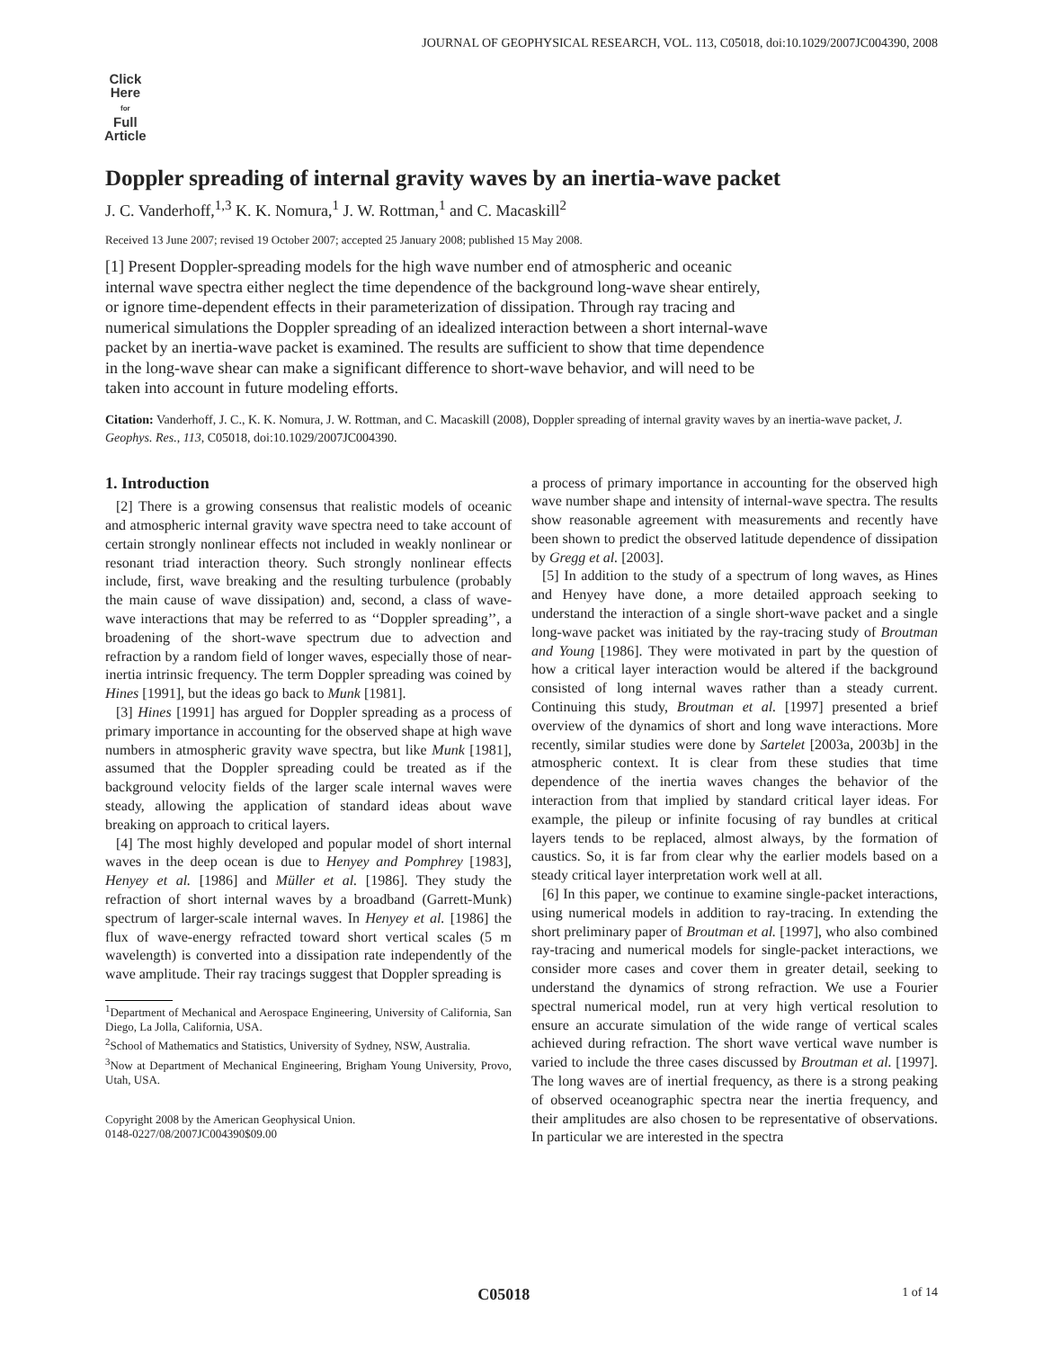JOURNAL OF GEOPHYSICAL RESEARCH, VOL. 113, C05018, doi:10.1029/2007JC004390, 2008
Click
Here
for
Full
Article
Doppler spreading of internal gravity waves by an inertia-wave packet
J. C. Vanderhoff,<sup>1,3</sup> K. K. Nomura,<sup>1</sup> J. W. Rottman,<sup>1</sup> and C. Macaskill<sup>2</sup>
Received 13 June 2007; revised 19 October 2007; accepted 25 January 2008; published 15 May 2008.
[1] Present Doppler-spreading models for the high wave number end of atmospheric and oceanic internal wave spectra either neglect the time dependence of the background long-wave shear entirely, or ignore time-dependent effects in their parameterization of dissipation. Through ray tracing and numerical simulations the Doppler spreading of an idealized interaction between a short internal-wave packet by an inertia-wave packet is examined. The results are sufficient to show that time dependence in the long-wave shear can make a significant difference to short-wave behavior, and will need to be taken into account in future modeling efforts.
Citation: Vanderhoff, J. C., K. K. Nomura, J. W. Rottman, and C. Macaskill (2008), Doppler spreading of internal gravity waves by an inertia-wave packet, J. Geophys. Res., 113, C05018, doi:10.1029/2007JC004390.
1. Introduction
[2] There is a growing consensus that realistic models of oceanic and atmospheric internal gravity wave spectra need to take account of certain strongly nonlinear effects not included in weakly nonlinear or resonant triad interaction theory. Such strongly nonlinear effects include, first, wave breaking and the resulting turbulence (probably the main cause of wave dissipation) and, second, a class of wave-wave interactions that may be referred to as ‘‘Doppler spreading’’, a broadening of the short-wave spectrum due to advection and refraction by a random field of longer waves, especially those of near-inertia intrinsic frequency. The term Doppler spreading was coined by Hines [1991], but the ideas go back to Munk [1981].
[3] Hines [1991] has argued for Doppler spreading as a process of primary importance in accounting for the observed shape at high wave numbers in atmospheric gravity wave spectra, but like Munk [1981], assumed that the Doppler spreading could be treated as if the background velocity fields of the larger scale internal waves were steady, allowing the application of standard ideas about wave breaking on approach to critical layers.
[4] The most highly developed and popular model of short internal waves in the deep ocean is due to Henyey and Pomphrey [1983], Henyey et al. [1986] and Müller et al. [1986]. They study the refraction of short internal waves by a broadband (Garrett-Munk) spectrum of larger-scale internal waves. In Henyey et al. [1986] the flux of wave-energy refracted toward short vertical scales (5 m wavelength) is converted into a dissipation rate independently of the wave amplitude. Their ray tracings suggest that Doppler spreading is
<sup>1</sup> Department of Mechanical and Aerospace Engineering, University of California, San Diego, La Jolla, California, USA.
<sup>2</sup> School of Mathematics and Statistics, University of Sydney, NSW, Australia.
<sup>3</sup> Now at Department of Mechanical Engineering, Brigham Young University, Provo, Utah, USA.
Copyright 2008 by the American Geophysical Union.
0148-0227/08/2007JC004390$09.00
a process of primary importance in accounting for the observed high wave number shape and intensity of internal-wave spectra. The results show reasonable agreement with measurements and recently have been shown to predict the observed latitude dependence of dissipation by Gregg et al. [2003].
[5] In addition to the study of a spectrum of long waves, as Hines and Henyey have done, a more detailed approach seeking to understand the interaction of a single short-wave packet and a single long-wave packet was initiated by the ray-tracing study of Broutman and Young [1986]. They were motivated in part by the question of how a critical layer interaction would be altered if the background consisted of long internal waves rather than a steady current. Continuing this study, Broutman et al. [1997] presented a brief overview of the dynamics of short and long wave interactions. More recently, similar studies were done by Sartelet [2003a, 2003b] in the atmospheric context. It is clear from these studies that time dependence of the inertia waves changes the behavior of the interaction from that implied by standard critical layer ideas. For example, the pileup or infinite focusing of ray bundles at critical layers tends to be replaced, almost always, by the formation of caustics. So, it is far from clear why the earlier models based on a steady critical layer interpretation work well at all.
[6] In this paper, we continue to examine single-packet interactions, using numerical models in addition to ray-tracing. In extending the short preliminary paper of Broutman et al. [1997], who also combined ray-tracing and numerical models for single-packet interactions, we consider more cases and cover them in greater detail, seeking to understand the dynamics of strong refraction. We use a Fourier spectral numerical model, run at very high vertical resolution to ensure an accurate simulation of the wide range of vertical scales achieved during refraction. The short wave vertical wave number is varied to include the three cases discussed by Broutman et al. [1997]. The long waves are of inertial frequency, as there is a strong peaking of observed oceanographic spectra near the inertia frequency, and their amplitudes are also chosen to be representative of observations. In particular we are interested in the spectra
C05018 1 of 14